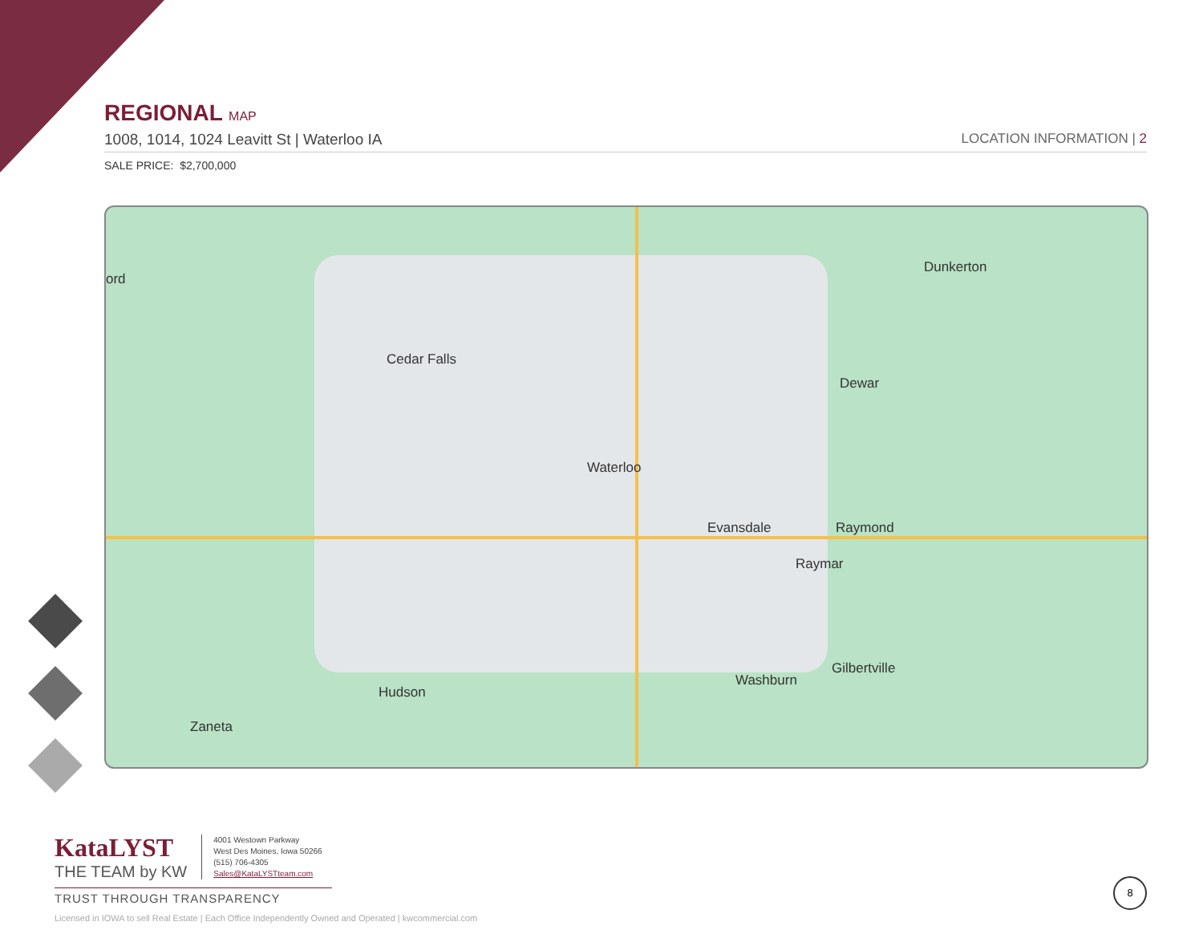REGIONAL MAP
1008, 1014, 1024 Leavitt St | Waterloo IA
LOCATION INFORMATION | 2
SALE PRICE: $2,700,000
ord
Dunkerton
Cedar Falls
Dewar
Waterloo
Evansdale Raymond
Raymar
Gilbertville
Washburn
Hudson
Zaneta
KataLYST
THE TEAM by KW
4001 Westown Parkway
West Des Moines, Iowa 50266
(515) 706-4305
Sales@KataLYSTteam.com
TRUST THROUGH TRANSPARENCY
Licensed in IOWA to sell Real Estate | Each Office Independently Owned and Operated | kwcommercial.com
8